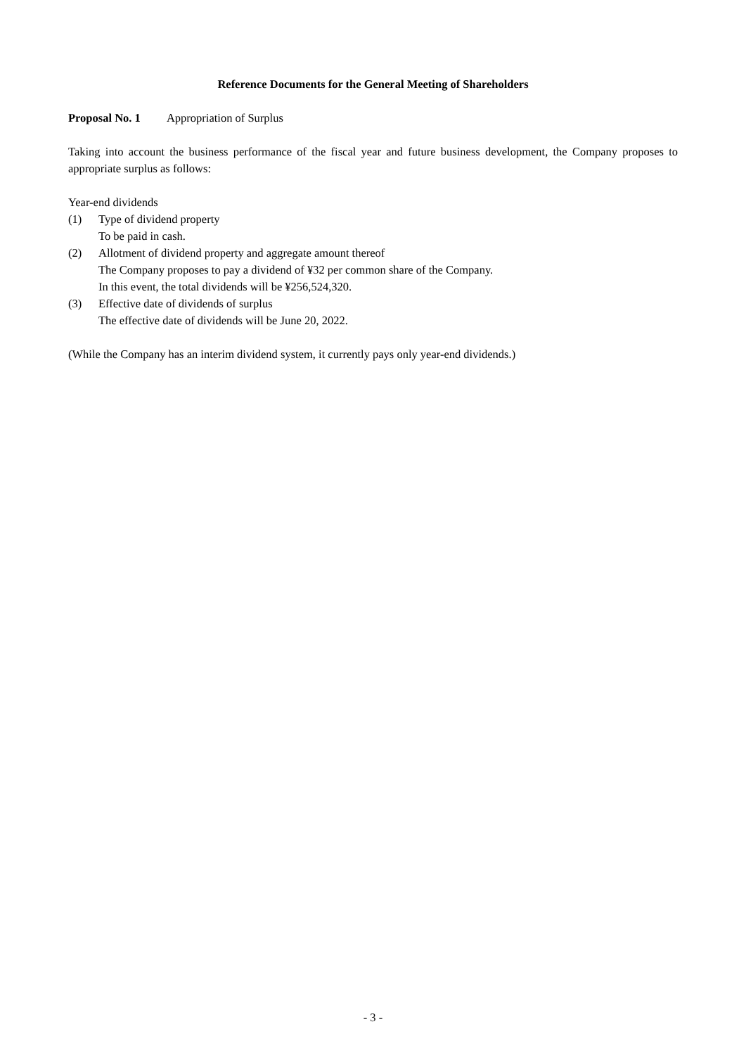Reference Documents for the General Meeting of Shareholders
Proposal No. 1 Appropriation of Surplus
Taking into account the business performance of the fiscal year and future business development, the Company proposes to appropriate surplus as follows:
Year-end dividends
(1) Type of dividend property
To be paid in cash.
(2) Allotment of dividend property and aggregate amount thereof
The Company proposes to pay a dividend of ¥32 per common share of the Company.
In this event, the total dividends will be ¥256,524,320.
(3) Effective date of dividends of surplus
The effective date of dividends will be June 20, 2022.
(While the Company has an interim dividend system, it currently pays only year-end dividends.)
- 3 -